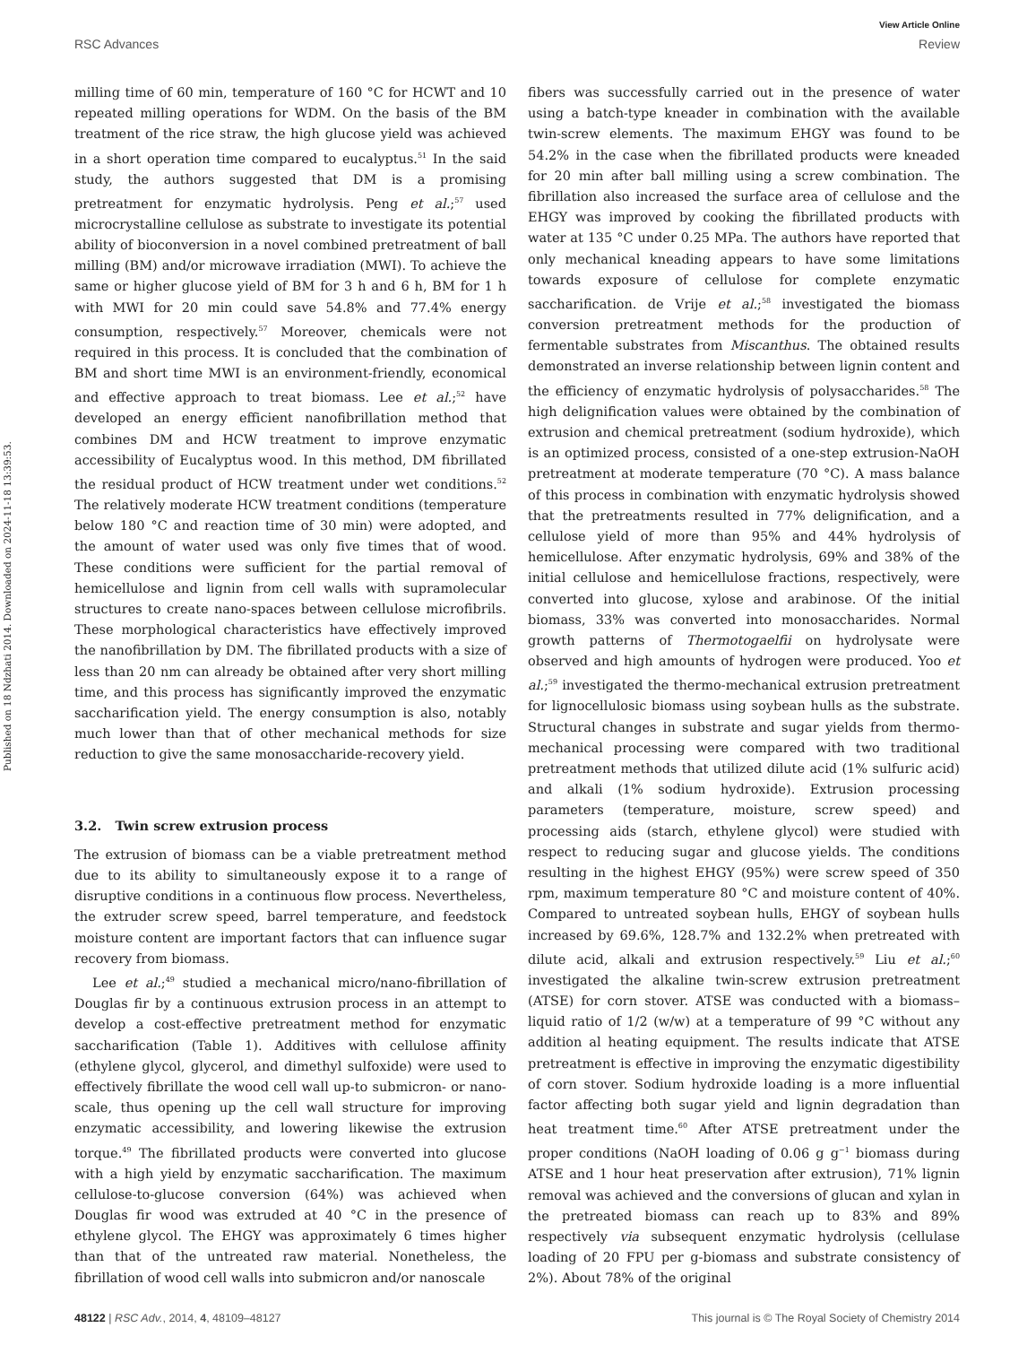View Article Online
RSC Advances Review
Published on 18 Ndzhati 2014. Downloaded on 2024-11-18 13:39:53.
milling time of 60 min, temperature of 160 °C for HCWT and 10 repeated milling operations for WDM. On the basis of the BM treatment of the rice straw, the high glucose yield was achieved in a short operation time compared to eucalyptus.<sup>51</sup> In the said study, the authors suggested that DM is a promising pretreatment for enzymatic hydrolysis. Peng et al.;<sup>57</sup> used microcrystalline cellulose as substrate to investigate its potential ability of bioconversion in a novel combined pretreatment of ball milling (BM) and/or microwave irradiation (MWI). To achieve the same or higher glucose yield of BM for 3 h and 6 h, BM for 1 h with MWI for 20 min could save 54.8% and 77.4% energy consumption, respectively.<sup>57</sup> Moreover, chemicals were not required in this process. It is concluded that the combination of BM and short time MWI is an environment-friendly, economical and effective approach to treat biomass. Lee et al.;<sup>52</sup> have developed an energy efficient nanofibrillation method that combines DM and HCW treatment to improve enzymatic accessibility of Eucalyptus wood. In this method, DM fibrillated the residual product of HCW treatment under wet conditions.<sup>52</sup> The relatively moderate HCW treatment conditions (temperature below 180 °C and reaction time of 30 min) were adopted, and the amount of water used was only five times that of wood. These conditions were sufficient for the partial removal of hemicellulose and lignin from cell walls with supramolecular structures to create nano-spaces between cellulose microfibrils. These morphological characteristics have effectively improved the nanofibrillation by DM. The fibrillated products with a size of less than 20 nm can already be obtained after very short milling time, and this process has significantly improved the enzymatic saccharification yield. The energy consumption is also, notably much lower than that of other mechanical methods for size reduction to give the same monosaccharide-recovery yield.
3.2. Twin screw extrusion process
The extrusion of biomass can be a viable pretreatment method due to its ability to simultaneously expose it to a range of disruptive conditions in a continuous flow process. Nevertheless, the extruder screw speed, barrel temperature, and feedstock moisture content are important factors that can influence sugar recovery from biomass.
Lee et al.;<sup>49</sup> studied a mechanical micro/nano-fibrillation of Douglas fir by a continuous extrusion process in an attempt to develop a cost-effective pretreatment method for enzymatic saccharification (Table 1). Additives with cellulose affinity (ethylene glycol, glycerol, and dimethyl sulfoxide) were used to effectively fibrillate the wood cell wall up-to submicron- or nano-scale, thus opening up the cell wall structure for improving enzymatic accessibility, and lowering likewise the extrusion torque.<sup>49</sup> The fibrillated products were converted into glucose with a high yield by enzymatic saccharification. The maximum cellulose-to-glucose conversion (64%) was achieved when Douglas fir wood was extruded at 40 °C in the presence of ethylene glycol. The EHGY was approximately 6 times higher than that of the untreated raw material. Nonetheless, the fibrillation of wood cell walls into submicron and/or nanoscale
fibers was successfully carried out in the presence of water using a batch-type kneader in combination with the available twin-screw elements. The maximum EHGY was found to be 54.2% in the case when the fibrillated products were kneaded for 20 min after ball milling using a screw combination. The fibrillation also increased the surface area of cellulose and the EHGY was improved by cooking the fibrillated products with water at 135 °C under 0.25 MPa. The authors have reported that only mechanical kneading appears to have some limitations towards exposure of cellulose for complete enzymatic saccharification. de Vrije et al.;<sup>58</sup> investigated the biomass conversion pretreatment methods for the production of fermentable substrates from Miscanthus. The obtained results demonstrated an inverse relationship between lignin content and the efficiency of enzymatic hydrolysis of polysaccharides.<sup>58</sup> The high delignification values were obtained by the combination of extrusion and chemical pretreatment (sodium hydroxide), which is an optimized process, consisted of a one-step extrusion-NaOH pretreatment at moderate temperature (70 °C). A mass balance of this process in combination with enzymatic hydrolysis showed that the pretreatments resulted in 77% delignification, and a cellulose yield of more than 95% and 44% hydrolysis of hemicellulose. After enzymatic hydrolysis, 69% and 38% of the initial cellulose and hemicellulose fractions, respectively, were converted into glucose, xylose and arabinose. Of the initial biomass, 33% was converted into monosaccharides. Normal growth patterns of Thermotogaelfii on hydrolysate were observed and high amounts of hydrogen were produced. Yoo et al.;<sup>59</sup> investigated the thermo-mechanical extrusion pretreatment for lignocellulosic biomass using soybean hulls as the substrate. Structural changes in substrate and sugar yields from thermo-mechanical processing were compared with two traditional pretreatment methods that utilized dilute acid (1% sulfuric acid) and alkali (1% sodium hydroxide). Extrusion processing parameters (temperature, moisture, screw speed) and processing aids (starch, ethylene glycol) were studied with respect to reducing sugar and glucose yields. The conditions resulting in the highest EHGY (95%) were screw speed of 350 rpm, maximum temperature 80 °C and moisture content of 40%. Compared to untreated soybean hulls, EHGY of soybean hulls increased by 69.6%, 128.7% and 132.2% when pretreated with dilute acid, alkali and extrusion respectively.<sup>59</sup> Liu et al.;<sup>60</sup> investigated the alkaline twin-screw extrusion pretreatment (ATSE) for corn stover. ATSE was conducted with a biomass–liquid ratio of 1/2 (w/w) at a temperature of 99 °C without any addition al heating equipment. The results indicate that ATSE pretreatment is effective in improving the enzymatic digestibility of corn stover. Sodium hydroxide loading is a more influential factor affecting both sugar yield and lignin degradation than heat treatment time.<sup>60</sup> After ATSE pretreatment under the proper conditions (NaOH loading of 0.06 g g<sup>−1</sup> biomass during ATSE and 1 hour heat preservation after extrusion), 71% lignin removal was achieved and the conversions of glucan and xylan in the pretreated biomass can reach up to 83% and 89% respectively via subsequent enzymatic hydrolysis (cellulase loading of 20 FPU per g-biomass and substrate consistency of 2%). About 78% of the original
48122 | RSC Adv., 2014, 4, 48109–48127 This journal is © The Royal Society of Chemistry 2014